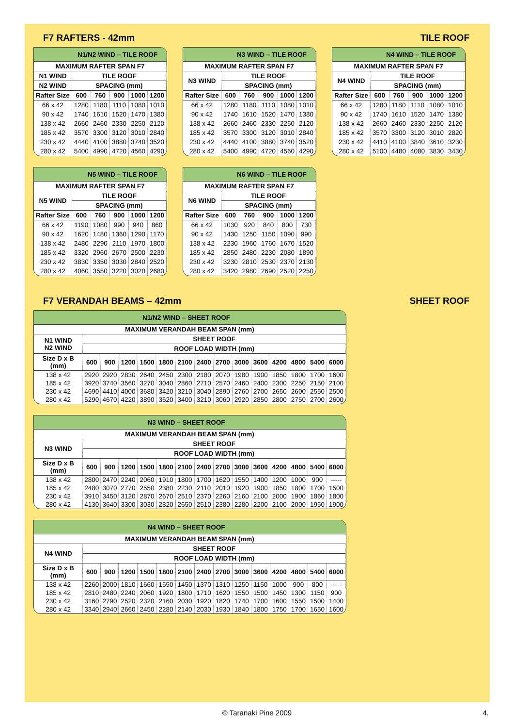F7 RAFTERS - 42mm TILE ROOF
| N1/N2 WIND – TILE ROOF | | | | | |
| --- | --- | --- | --- | --- | --- |
| MAXIMUM RAFTER SPAN F7 | | | | | |
| N1 WIND | TILE ROOF | | | | |
| N2 WIND | SPACING (mm) | | | | |
| Rafter Size | 600 | 760 | 900 | 1000 | 1200 |
| 66 x 42 | 1280 | 1180 | 1110 | 1080 | 1010 |
| 90 x 42 | 1740 | 1610 | 1520 | 1470 | 1380 |
| 138 x 42 | 2660 | 2460 | 2330 | 2250 | 2120 |
| 185 x 42 | 3570 | 3300 | 3120 | 3010 | 2840 |
| 230 x 42 | 4440 | 4100 | 3880 | 3740 | 3520 |
| 280 x 42 | 5400 | 4990 | 4720 | 4560 | 4290 |
| N3 WIND – TILE ROOF | | | | | |
| --- | --- | --- | --- | --- | --- |
| MAXIMUM RAFTER SPAN F7 | | | | | |
| N3 WIND | TILE ROOF | | | | |
| | SPACING (mm) | | | | |
| Rafter Size | 600 | 760 | 900 | 1000 | 1200 |
| 66 x 42 | 1280 | 1180 | 1110 | 1080 | 1010 |
| 90 x 42 | 1740 | 1610 | 1520 | 1470 | 1380 |
| 138 x 42 | 2660 | 2460 | 2330 | 2250 | 2120 |
| 185 x 42 | 3570 | 3300 | 3120 | 3010 | 2840 |
| 230 x 42 | 4440 | 4100 | 3880 | 3740 | 3520 |
| 280 x 42 | 5400 | 4990 | 4720 | 4560 | 4290 |
| N4 WIND – TILE ROOF | | | | | |
| --- | --- | --- | --- | --- | --- |
| MAXIMUM RAFTER SPAN F7 | | | | | |
| N4 WIND | TILE ROOF | | | | |
| | SPACING (mm) | | | | |
| Rafter Size | 600 | 760 | 900 | 1000 | 1200 |
| 66 x 42 | 1280 | 1180 | 1110 | 1080 | 1010 |
| 90 x 42 | 1740 | 1610 | 1520 | 1470 | 1380 |
| 138 x 42 | 2660 | 2460 | 2330 | 2250 | 2120 |
| 185 x 42 | 3570 | 3300 | 3120 | 3010 | 2820 |
| 230 x 42 | 4410 | 4100 | 3840 | 3610 | 3230 |
| 280 x 42 | 5100 | 4480 | 4080 | 3830 | 3430 |
| N5 WIND – TILE ROOF | | | | | |
| --- | --- | --- | --- | --- | --- |
| MAXIMUM RAFTER SPAN F7 | | | | | |
| N5 WIND | TILE ROOF | | | | |
| | SPACING (mm) | | | | |
| Rafter Size | 600 | 760 | 900 | 1000 | 1200 |
| 66 x 42 | 1190 | 1080 | 990 | 940 | 860 |
| 90 x 42 | 1620 | 1480 | 1360 | 1290 | 1170 |
| 138 x 42 | 2480 | 2290 | 2110 | 1970 | 1800 |
| 185 x 42 | 3320 | 2960 | 2670 | 2500 | 2230 |
| 230 x 42 | 3830 | 3350 | 3030 | 2840 | 2520 |
| 280 x 42 | 4060 | 3550 | 3220 | 3020 | 2680 |
| N6 WIND – TILE ROOF | | | | | |
| --- | --- | --- | --- | --- | --- |
| MAXIMUM RAFTER SPAN F7 | | | | | |
| N6 WIND | TILE ROOF | | | | |
| | SPACING (mm) | | | | |
| Rafter Size | 600 | 760 | 900 | 1000 | 1200 |
| 66 x 42 | 1030 | 920 | 840 | 800 | 730 |
| 90 x 42 | 1430 | 1250 | 1150 | 1090 | 990 |
| 138 x 42 | 2230 | 1960 | 1760 | 1670 | 1520 |
| 185 x 42 | 2850 | 2480 | 2230 | 2080 | 1890 |
| 230 x 42 | 3230 | 2810 | 2530 | 2370 | 2130 |
| 280 x 42 | 3420 | 2980 | 2690 | 2520 | 2250 |
F7 VERANDAH BEAMS – 42mm SHEET ROOF
| N1/N2 WIND – SHEET ROOF | | | | | | | | | | | | | | |
| --- | --- | --- | --- | --- | --- | --- | --- | --- | --- | --- | --- | --- | --- | --- |
| MAXIMUM VERANDAH BEAM SPAN (mm) | | | | | | | | | | | | | | |
| N1 WIND N2 WIND | SHEET ROOF | | | | | | | | | | | | | |
| | ROOF LOAD WIDTH (mm) | | | | | | | | | | | | | |
| Size D x B (mm) | 600 | 900 | 1200 | 1500 | 1800 | 2100 | 2400 | 2700 | 3000 | 3600 | 4200 | 4800 | 5400 | 6000 |
| 138 x 42 | 2920 | 2920 | 2830 | 2640 | 2450 | 2300 | 2180 | 2070 | 1980 | 1900 | 1850 | 1800 | 1700 | 1600 |
| 185 x 42 | 3920 | 3740 | 3560 | 3270 | 3040 | 2860 | 2710 | 2570 | 2460 | 2400 | 2300 | 2250 | 2150 | 2100 |
| 230 x 42 | 4690 | 4410 | 4000 | 3680 | 3420 | 3210 | 3040 | 2890 | 2760 | 2700 | 2650 | 2600 | 2550 | 2500 |
| 280 x 42 | 5290 | 4670 | 4220 | 3890 | 3620 | 3400 | 3210 | 3060 | 2920 | 2850 | 2800 | 2750 | 2700 | 2600 |
| N3 WIND – SHEET ROOF | | | | | | | | | | | | | | |
| --- | --- | --- | --- | --- | --- | --- | --- | --- | --- | --- | --- | --- | --- | --- |
| MAXIMUM VERANDAH BEAM SPAN (mm) | | | | | | | | | | | | | | |
| N3 WIND | SHEET ROOF | | | | | | | | | | | | | |
| | ROOF LOAD WIDTH (mm) | | | | | | | | | | | | | |
| Size D x B (mm) | 600 | 900 | 1200 | 1500 | 1800 | 2100 | 2400 | 2700 | 3000 | 3600 | 4200 | 4800 | 5400 | 6000 |
| 138 x 42 | 2800 | 2470 | 2240 | 2060 | 1910 | 1800 | 1700 | 1620 | 1550 | 1400 | 1200 | 1000 | 900 | ----- |
| 185 x 42 | 2480 | 3070 | 2770 | 2550 | 2380 | 2230 | 2110 | 2010 | 1920 | 1900 | 1850 | 1800 | 1700 | 1500 |
| 230 x 42 | 3910 | 3450 | 3120 | 2870 | 2670 | 2510 | 2370 | 2260 | 2160 | 2100 | 2000 | 1900 | 1860 | 1800 |
| 280 x 42 | 4130 | 3640 | 3300 | 3030 | 2820 | 2650 | 2510 | 2380 | 2280 | 2200 | 2100 | 2000 | 1950 | 1900 |
| N4 WIND – SHEET ROOF | | | | | | | | | | | | | | |
| --- | --- | --- | --- | --- | --- | --- | --- | --- | --- | --- | --- | --- | --- | --- |
| MAXIMUM VERANDAH BEAM SPAN (mm) | | | | | | | | | | | | | | |
| N4 WIND | SHEET ROOF | | | | | | | | | | | | | |
| | ROOF LOAD WIDTH (mm) | | | | | | | | | | | | | |
| Size D x B (mm) | 600 | 900 | 1200 | 1500 | 1800 | 2100 | 2400 | 2700 | 3000 | 3600 | 4200 | 4800 | 5400 | 6000 |
| 138 x 42 | 2260 | 2000 | 1810 | 1660 | 1550 | 1450 | 1370 | 1310 | 1250 | 1150 | 1000 | 900 | 800 | ----- |
| 185 x 42 | 2810 | 2480 | 2240 | 2060 | 1920 | 1800 | 1710 | 1620 | 1550 | 1500 | 1450 | 1300 | 1150 | 900 |
| 230 x 42 | 3160 | 2790 | 2520 | 2320 | 2160 | 2030 | 1920 | 1820 | 1740 | 1700 | 1600 | 1550 | 1500 | 1400 |
| 280 x 42 | 3340 | 2940 | 2660 | 2450 | 2280 | 2140 | 2030 | 1930 | 1840 | 1800 | 1750 | 1700 | 1650 | 1600 |
© Taranaki Pine 2009 4.